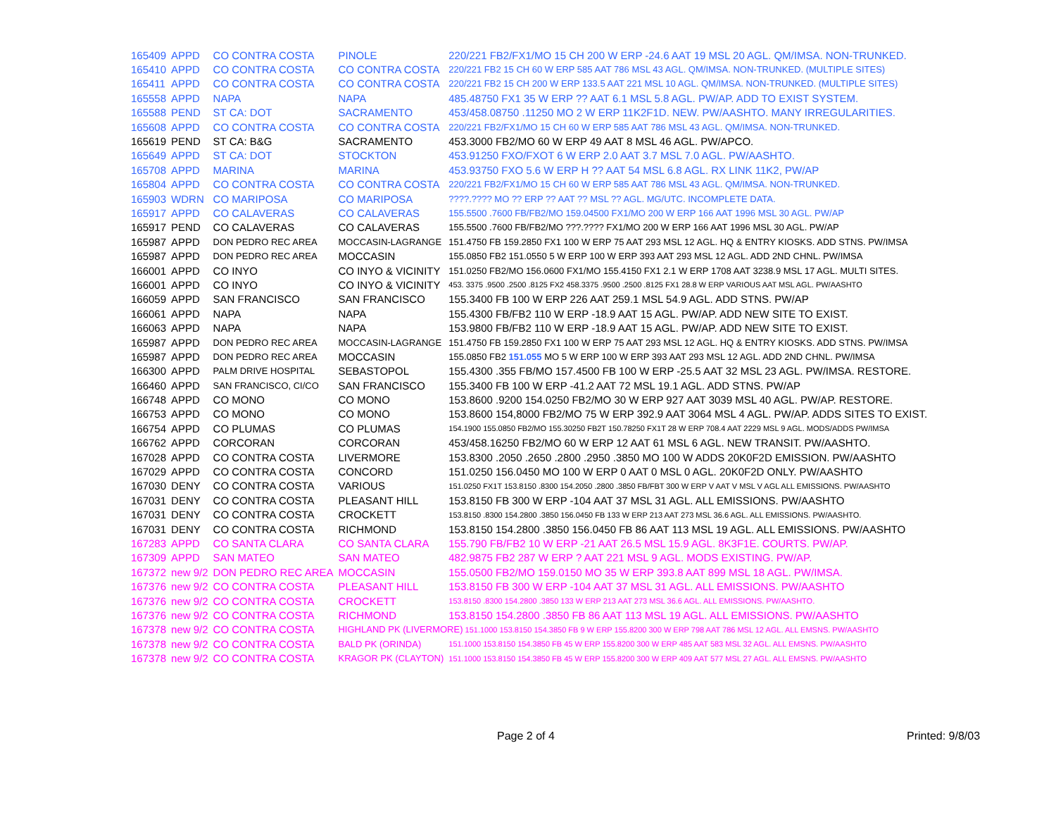| 165409 | APPD | CO CONTRA COSTA | PINOLE | 220/221 FB2/FX1/MO 15 CH 200 W ERP -24.6 AAT 19 MSL 20 AGL. QM/IMSA. NON-TRUNKED. |
| 165410 | APPD | CO CONTRA COSTA | CO CONTRA COSTA | 220/221 FB2 15 CH 60 W ERP 585 AAT 786 MSL 43 AGL. QM/IMSA. NON-TRUNKED. (MULTIPLE SITES) |
| 165411 | APPD | CO CONTRA COSTA | CO CONTRA COSTA | 220/221 FB2 15 CH 200 W ERP 133.5 AAT 221 MSL 10 AGL. QM/IMSA. NON-TRUNKED. (MULTIPLE SITES) |
| 165558 | APPD | NAPA | NAPA | 485.48750 FX1 35 W ERP ?? AAT 6.1 MSL 5.8 AGL. PW/AP. ADD TO EXIST SYSTEM. |
| 165588 | PEND | ST CA: DOT | SACRAMENTO | 453/458.08750 .11250 MO 2 W ERP 11K2F1D. NEW. PW/AASHTO. MANY IRREGULARITIES. |
| 165608 | APPD | CO CONTRA COSTA | CO CONTRA COSTA | 220/221 FB2/FX1/MO 15 CH 60 W ERP 585 AAT 786 MSL 43 AGL. QM/IMSA. NON-TRUNKED. |
| 165619 | PEND | ST CA: B&G | SACRAMENTO | 453.3000 FB2/MO 60 W ERP 49 AAT 8 MSL 46 AGL. PW/APCO. |
| 165649 | APPD | ST CA: DOT | STOCKTON | 453.91250 FXO/FXOT 6 W ERP 2.0 AAT 3.7 MSL 7.0 AGL. PW/AASHTO. |
| 165708 | APPD | MARINA | MARINA | 453.93750 FXO 5.6 W ERP H ?? AAT 54 MSL 6.8 AGL. RX LINK 11K2, PW/AP |
| 165804 | APPD | CO CONTRA COSTA | CO CONTRA COSTA | 220/221 FB2/FX1/MO 15 CH 60 W ERP 585 AAT 786 MSL 43 AGL. QM/IMSA. NON-TRUNKED. |
| 165903 | WDRN | CO MARIPOSA | CO MARIPOSA | ????.???? MO ?? ERP ?? AAT ?? MSL ?? AGL. MG/UTC. INCOMPLETE DATA. |
| 165917 | APPD | CO CALAVERAS | CO CALAVERAS | 155.5500 .7600 FB/FB2/MO 159.04500 FX1/MO 200 W ERP 166 AAT 1996 MSL 30 AGL. PW/AP |
| 165917 | PEND | CO CALAVERAS | CO CALAVERAS | 155.5500 .7600 FB/FB2/MO ???.???? FX1/MO 200 W ERP 166 AAT 1996 MSL 30 AGL. PW/AP |
| 165987 | APPD | DON PEDRO REC AREA | MOCCASIN-LAGRANGE | 151.4750 FB 159.2850 FX1 100 W ERP 75 AAT 293 MSL 12 AGL. HQ & ENTRY KIOSKS. ADD STNS. PW/IMSA |
| 165987 | APPD | DON PEDRO REC AREA | MOCCASIN | 155.0850 FB2 151.0550 5 W ERP 100 W ERP 393 AAT 293 MSL 12 AGL. ADD 2ND CHNL. PW/IMSA |
| 166001 | APPD | CO INYO | CO INYO & VICINITY | 151.0250 FB2/MO 156.0600 FX1/MO 155.4150 FX1 2.1 W ERP 1708 AAT 3238.9 MSL 17 AGL. MULTI SITES. |
| 166001 | APPD | CO INYO | CO INYO & VICINITY | 453. 3375 .9500 .2500 .8125 FX2 458.3375 .9500 .2500 .8125 FX1 28.8 W ERP VARIOUS AAT MSL AGL. PW/AASHTO |
| 166059 | APPD | SAN FRANCISCO | SAN FRANCISCO | 155.3400 FB 100 W ERP 226 AAT 259.1 MSL 54.9 AGL. ADD STNS. PW/AP |
| 166061 | APPD | NAPA | NAPA | 155.4300 FB/FB2 110 W ERP -18.9 AAT 15 AGL. PW/AP. ADD NEW SITE TO EXIST. |
| 166063 | APPD | NAPA | NAPA | 153.9800 FB/FB2 110 W ERP -18.9 AAT 15 AGL. PW/AP. ADD NEW SITE TO EXIST. |
| 165987 | APPD | DON PEDRO REC AREA | MOCCASIN-LAGRANGE | 151.4750 FB 159.2850 FX1 100 W ERP 75 AAT 293 MSL 12 AGL. HQ & ENTRY KIOSKS. ADD STNS. PW/IMSA |
| 165987 | APPD | DON PEDRO REC AREA | MOCCASIN | 155.0850 FB2 151.055 MO 5 W ERP 100 W ERP 393 AAT 293 MSL 12 AGL. ADD 2ND CHNL. PW/IMSA |
| 166300 | APPD | PALM DRIVE HOSPITAL | SEBASTOPOL | 155.4300 .355 FB/MO 157.4500 FB 100 W ERP -25.5 AAT 32 MSL 23 AGL. PW/IMSA. RESTORE. |
| 166460 | APPD | SAN FRANCISCO, CI/CO | SAN FRANCISCO | 155.3400 FB 100 W ERP -41.2 AAT 72 MSL 19.1 AGL. ADD STNS. PW/AP |
| 166748 | APPD | CO MONO | CO MONO | 153.8600 .9200 154.0250 FB2/MO 30 W ERP 927 AAT 3039 MSL 40 AGL. PW/AP. RESTORE. |
| 166753 | APPD | CO MONO | CO MONO | 153.8600 154,8000 FB2/MO 75 W ERP 392.9 AAT 3064 MSL 4 AGL. PW/AP. ADDS SITES TO EXIST. |
| 166754 | APPD | CO PLUMAS | CO PLUMAS | 154.1900 155.0850 FB2/MO 155.30250 FB2T 150.78250 FX1T 28 W ERP 708.4 AAT 2229 MSL 9 AGL. MODS/ADDS PW/IMSA |
| 166762 | APPD | CORCORAN | CORCORAN | 453/458.16250 FB2/MO 60 W ERP 12 AAT 61 MSL 6 AGL. NEW TRANSIT. PW/AASHTO. |
| 167028 | APPD | CO CONTRA COSTA | LIVERMORE | 153.8300 .2050 .2650 .2800 .2950 .3850 MO 100 W ADDS 20K0F2D EMISSION. PW/AASHTO |
| 167029 | APPD | CO CONTRA COSTA | CONCORD | 151.0250 156.0450 MO 100 W ERP 0 AAT 0 MSL 0 AGL. 20K0F2D ONLY. PW/AASHTO |
| 167030 | DENY | CO CONTRA COSTA | VARIOUS | 151.0250 FX1T 153.8150 .8300 154.2050 .2800 .3850 FB/FBT 300 W ERP V AAT V MSL V AGL ALL EMISSIONS. PW/AASHTO |
| 167031 | DENY | CO CONTRA COSTA | PLEASANT HILL | 153.8150 FB 300 W ERP -104 AAT 37 MSL 31 AGL. ALL EMISSIONS. PW/AASHTO |
| 167031 | DENY | CO CONTRA COSTA | CROCKETT | 153.8150 .8300 154.2800 .3850 156.0450 FB 133 W ERP 213 AAT 273 MSL 36.6 AGL. ALL EMISSIONS. PW/AASHTO. |
| 167031 | DENY | CO CONTRA COSTA | RICHMOND | 153.8150 154.2800 .3850 156.0450 FB 86 AAT 113 MSL 19 AGL. ALL EMISSIONS. PW/AASHTO |
| 167283 | APPD | CO SANTA CLARA | CO SANTA CLARA | 155.790 FB/FB2 10 W ERP -21 AAT 26.5 MSL 15.9 AGL. 8K3F1E. COURTS. PW/AP. |
| 167309 | APPD | SAN MATEO | SAN MATEO | 482.9875 FB2 287 W ERP ? AAT 221 MSL 9 AGL. MODS EXISTING. PW/AP. |
| 167372 | new 9/2 | DON PEDRO REC AREA | MOCCASIN | 155.0500 FB2/MO 159.0150 MO 35 W ERP 393.8 AAT 899 MSL 18 AGL. PW/IMSA. |
| 167376 | new 9/2 | CO CONTRA COSTA | PLEASANT HILL | 153.8150 FB 300 W ERP -104 AAT 37 MSL 31 AGL. ALL EMISSIONS. PW/AASHTO |
| 167376 | new 9/2 | CO CONTRA COSTA | CROCKETT | 153.8150 .8300 154.2800 .3850 133 W ERP 213 AAT 273 MSL 36.6 AGL. ALL EMISSIONS. PW/AASHTO. |
| 167376 | new 9/2 | CO CONTRA COSTA | RICHMOND | 153.8150 154.2800 .3850 FB 86 AAT 113 MSL 19 AGL. ALL EMISSIONS. PW/AASHTO |
| 167378 | new 9/2 | CO CONTRA COSTA | HIGHLAND PK (LIVERMORE) 151.1000 153.8150 154.3850 FB 9 W ERP 155.8200 300 W ERP 798 AAT 786 MSL 12 AGL. ALL EMSNS. PW/AASHTO | |
| 167378 | new 9/2 | CO CONTRA COSTA | BALD PK (ORINDA) | 151.1000 153.8150 154.3850 FB 45 W ERP 155.8200 300 W ERP 485 AAT 583 MSL 32 AGL. ALL EMSNS. PW/AASHTO |
| 167378 | new 9/2 | CO CONTRA COSTA | KRAGOR PK (CLAYTON) | 151.1000 153.8150 154.3850 FB 45 W ERP 155.8200 300 W ERP 409 AAT 577 MSL 27 AGL. ALL EMSNS. PW/AASHTO |
Page 2 of 4 Printed: 9/8/03